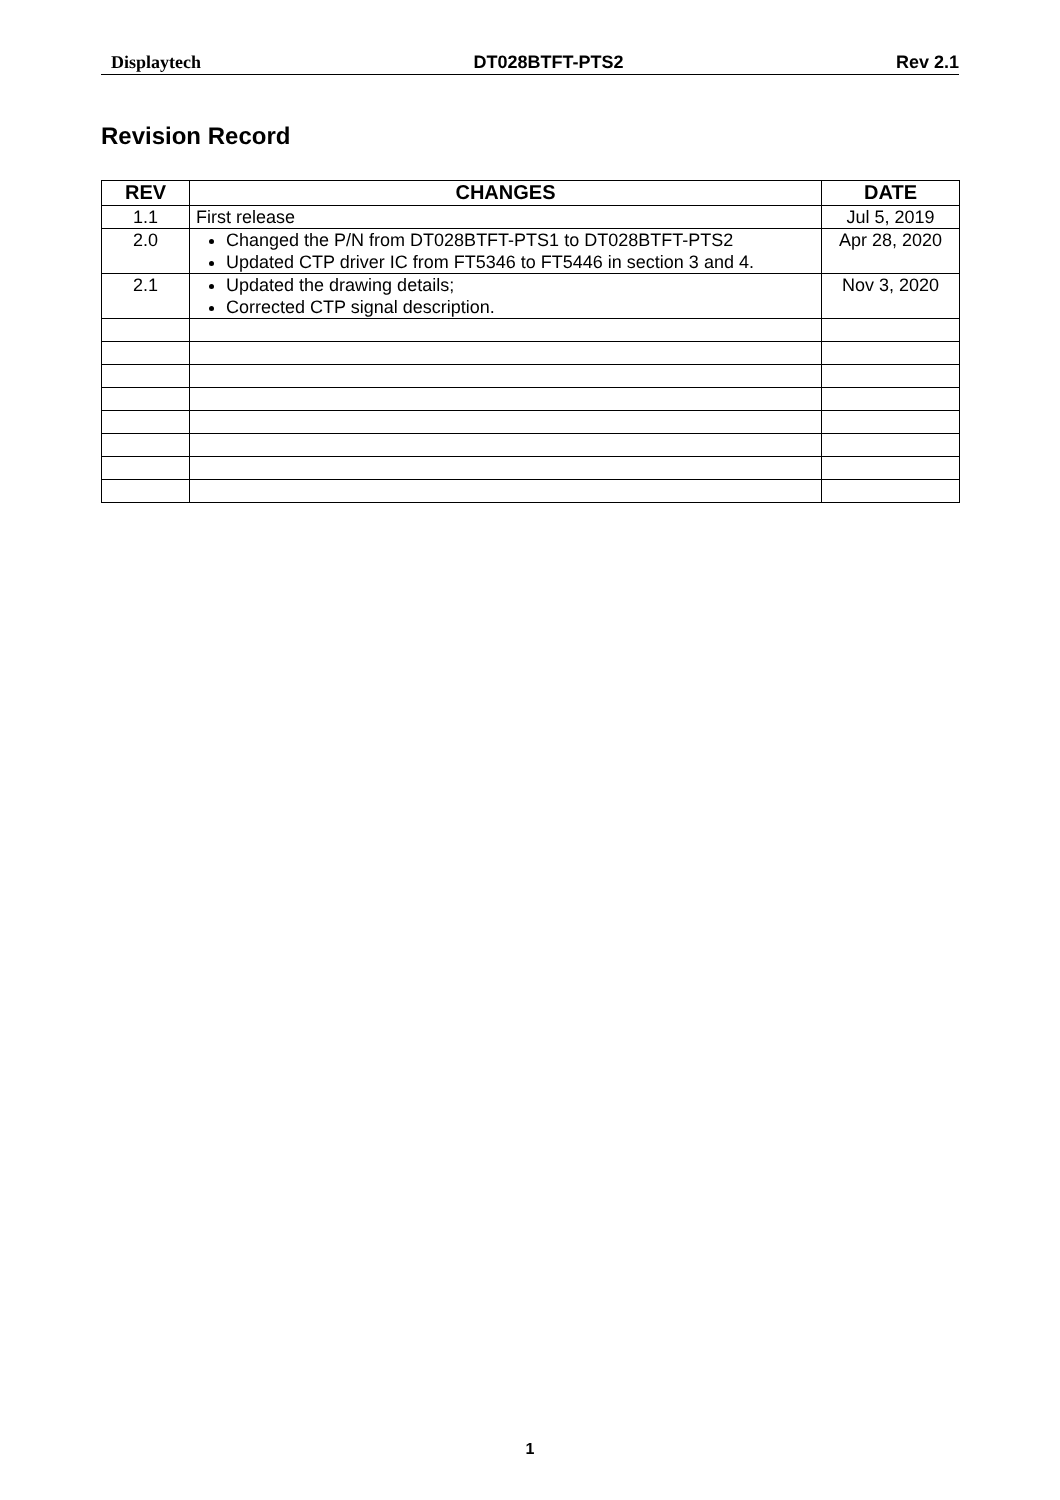Displaytech DT028BTFT-PTS2 Rev 2.1
Revision Record
| REV | CHANGES | DATE |
| --- | --- | --- |
| 1.1 | First release | Jul 5, 2019 |
| 2.0 | Changed the P/N from DT028BTFT-PTS1 to DT028BTFT-PTS2 Updated CTP driver IC from FT5346 to FT5446 in section 3 and 4. | Apr 28, 2020 |
| 2.1 | Updated the drawing details; Corrected CTP signal description. | Nov 3, 2020 |
1